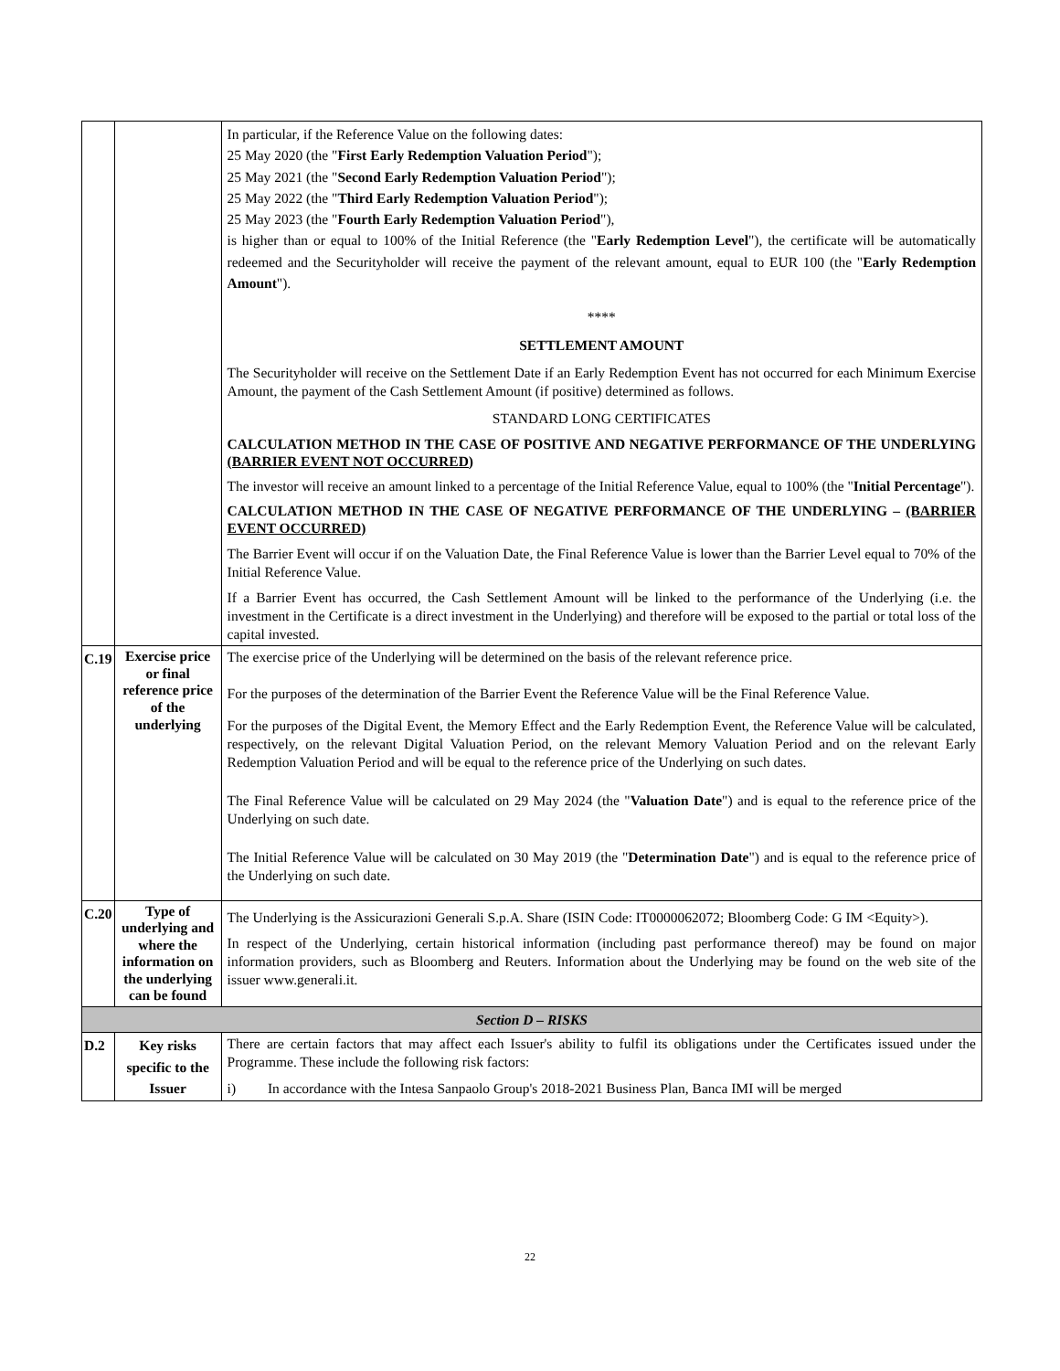| | | In particular, if the Reference Value on the following dates: 25 May 2020 (the " First Early Redemption Valuation Period "); 25 May 2021 (the " Second Early Redemption Valuation Period "); 25 May 2022 (the " Third Early Redemption Valuation Period "); 25 May 2023 (the " Fourth Early Redemption Valuation Period "), is higher than or equal to 100% of the Initial Reference (the " Early Redemption Level "), the certificate will be automatically redeemed and the Securityholder will receive the payment of the relevant amount, equal to EUR 100 (the " Early Redemption Amount "). **** SETTLEMENT AMOUNT The Securityholder will receive on the Settlement Date if an Early Redemption Event has not occurred for each Minimum Exercise Amount, the payment of the Cash Settlement Amount (if positive) determined as follows. STANDARD LONG CERTIFICATES CALCULATION METHOD IN THE CASE OF POSITIVE AND NEGATIVE PERFORMANCE OF THE UNDERLYING (BARRIER EVENT NOT OCCURRED) The investor will receive an amount linked to a percentage of the Initial Reference Value, equal to 100% (the " Initial Percentage "). CALCULATION METHOD IN THE CASE OF NEGATIVE PERFORMANCE OF THE UNDERLYING – (BARRIER EVENT OCCURRED) The Barrier Event will occur if on the Valuation Date, the Final Reference Value is lower than the Barrier Level equal to 70% of the Initial Reference Value. If a Barrier Event has occurred, the Cash Settlement Amount will be linked to the performance of the Underlying (i.e. the investment in the Certificate is a direct investment in the Underlying) and therefore will be exposed to the partial or total loss of the capital invested. |
| C.19 | Exercise price or final reference price of the underlying | The exercise price of the Underlying will be determined on the basis of the relevant reference price. For the purposes of the determination of the Barrier Event the Reference Value will be the Final Reference Value. For the purposes of the Digital Event, the Memory Effect and the Early Redemption Event, the Reference Value will be calculated, respectively, on the relevant Digital Valuation Period, on the relevant Memory Valuation Period and on the relevant Early Redemption Valuation Period and will be equal to the reference price of the Underlying on such dates. The Final Reference Value will be calculated on 29 May 2024 (the " Valuation Date ") and is equal to the reference price of the Underlying on such date. The Initial Reference Value will be calculated on 30 May 2019 (the " Determination Date ") and is equal to the reference price of the Underlying on such date. |
| C.20 | Type of underlying and where the information on the underlying can be found | The Underlying is the Assicurazioni Generali S.p.A. Share (ISIN Code: IT0000062072; Bloomberg Code: G IM <Equity>). In respect of the Underlying, certain historical information (including past performance thereof) may be found on major information providers, such as Bloomberg and Reuters. Information about the Underlying may be found on the web site of the issuer www.generali.it. |
| Section D – RISKS | | |
| D.2 | Key risks specific to the Issuer | There are certain factors that may affect each Issuer's ability to fulfil its obligations under the Certificates issued under the Programme. These include the following risk factors: i) In accordance with the Intesa Sanpaolo Group's 2018-2021 Business Plan, Banca IMI will be merged |
22